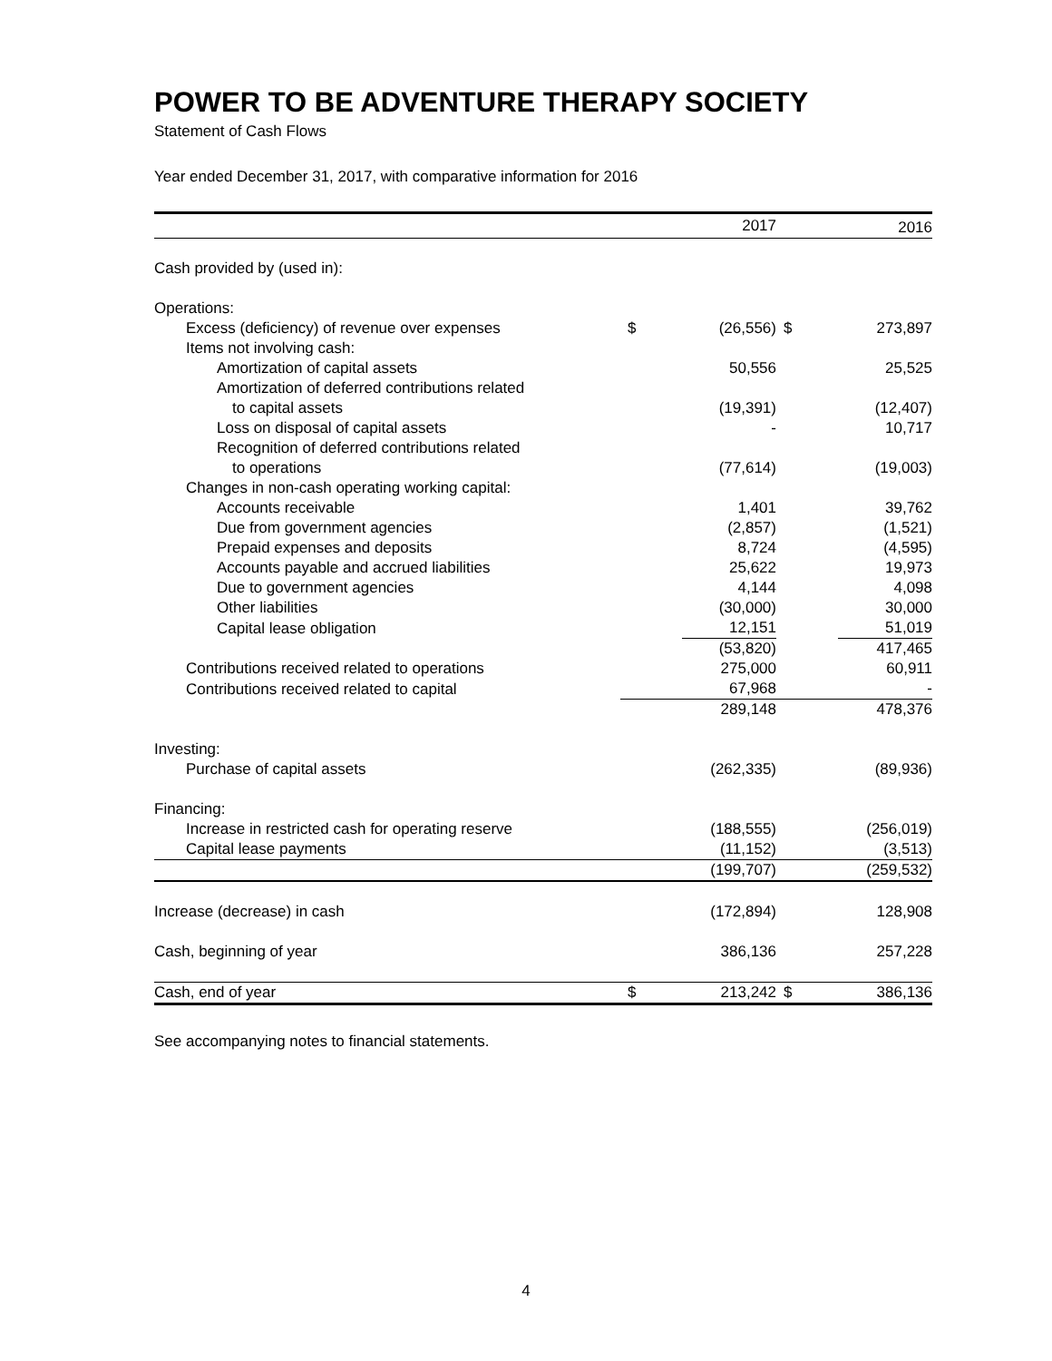POWER TO BE ADVENTURE THERAPY SOCIETY
Statement of Cash Flows
Year ended December 31, 2017, with comparative information for 2016
| | | 2017 | | 2016 |
| --- | --- | --- | --- | --- |
| Cash provided by (used in): | | | | |
| Operations: | | | | |
| Excess (deficiency) of revenue over expenses | $ | (26,556) | $ | 273,897 |
| Items not involving cash: | | | | |
| Amortization of capital assets | | 50,556 | | 25,525 |
| Amortization of deferred contributions related | | | | |
| to capital assets | | (19,391) | | (12,407) |
| Loss on disposal of capital assets | | - | | 10,717 |
| Recognition of deferred contributions related | | | | |
| to operations | | (77,614) | | (19,003) |
| Changes in non-cash operating working capital: | | | | |
| Accounts receivable | | 1,401 | | 39,762 |
| Due from government agencies | | (2,857) | | (1,521) |
| Prepaid expenses and deposits | | 8,724 | | (4,595) |
| Accounts payable and accrued liabilities | | 25,622 | | 19,973 |
| Due to government agencies | | 4,144 | | 4,098 |
| Other liabilities | | (30,000) | | 30,000 |
| Capital lease obligation | | 12,151 | | 51,019 |
| | | (53,820) | | 417,465 |
| Contributions received related to operations | | 275,000 | | 60,911 |
| Contributions received related to capital | | 67,968 | | - |
| | | 289,148 | | 478,376 |
| Investing: | | | | |
| Purchase of capital assets | | (262,335) | | (89,936) |
| Financing: | | | | |
| Increase in restricted cash for operating reserve | | (188,555) | | (256,019) |
| Capital lease payments | | (11,152) | | (3,513) |
| | | (199,707) | | (259,532) |
| Increase (decrease) in cash | | (172,894) | | 128,908 |
| Cash, beginning of year | | 386,136 | | 257,228 |
| Cash, end of year | $ | 213,242 | $ | 386,136 |
See accompanying notes to financial statements.
4